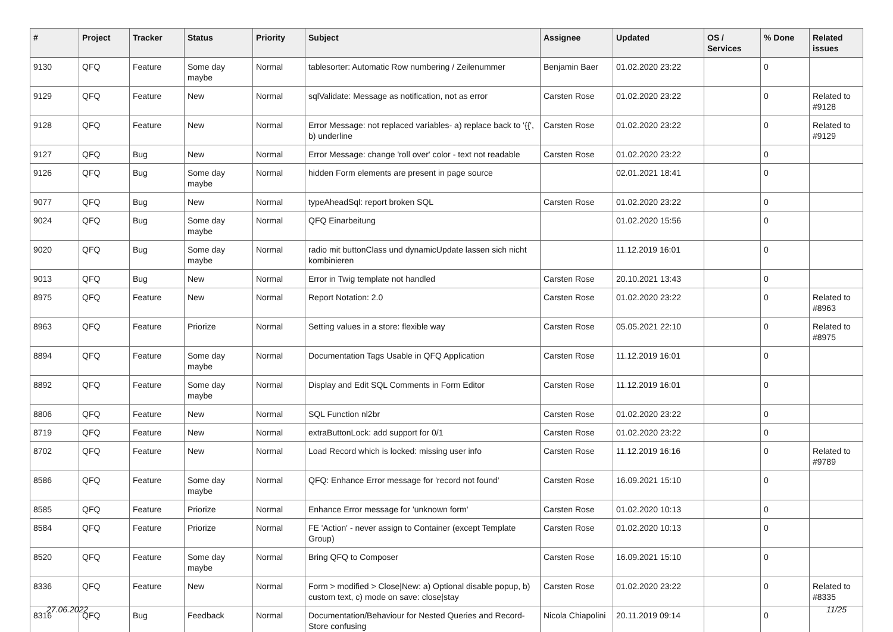| # | Project | Tracker | Status | Priority | Subject | Assignee | Updated | OS / Services | % Done | Related issues |
| --- | --- | --- | --- | --- | --- | --- | --- | --- | --- | --- |
| 9130 | QFQ | Feature | Some day maybe | Normal | tablesorter: Automatic Row numbering / Zeilenummer | Benjamin Baer | 01.02.2020 23:22 | | 0 | |
| 9129 | QFQ | Feature | New | Normal | sqlValidate: Message as notification, not as error | Carsten Rose | 01.02.2020 23:22 | | 0 | Related to #9128 |
| 9128 | QFQ | Feature | New | Normal | Error Message: not replaced variables- a) replace back to '{{', b) underline | Carsten Rose | 01.02.2020 23:22 | | 0 | Related to #9129 |
| 9127 | QFQ | Bug | New | Normal | Error Message: change 'roll over' color - text not readable | Carsten Rose | 01.02.2020 23:22 | | 0 | |
| 9126 | QFQ | Bug | Some day maybe | Normal | hidden Form elements are present in page source | | 02.01.2021 18:41 | | 0 | |
| 9077 | QFQ | Bug | New | Normal | typeAheadSql: report broken SQL | Carsten Rose | 01.02.2020 23:22 | | 0 | |
| 9024 | QFQ | Bug | Some day maybe | Normal | QFQ Einarbeitung | | 01.02.2020 15:56 | | 0 | |
| 9020 | QFQ | Bug | Some day maybe | Normal | radio mit buttonClass und dynamicUpdate lassen sich nicht kombinieren | | 11.12.2019 16:01 | | 0 | |
| 9013 | QFQ | Bug | New | Normal | Error in Twig template not handled | Carsten Rose | 20.10.2021 13:43 | | 0 | |
| 8975 | QFQ | Feature | New | Normal | Report Notation: 2.0 | Carsten Rose | 01.02.2020 23:22 | | 0 | Related to #8963 |
| 8963 | QFQ | Feature | Priorize | Normal | Setting values in a store: flexible way | Carsten Rose | 05.05.2021 22:10 | | 0 | Related to #8975 |
| 8894 | QFQ | Feature | Some day maybe | Normal | Documentation Tags Usable in QFQ Application | Carsten Rose | 11.12.2019 16:01 | | 0 | |
| 8892 | QFQ | Feature | Some day maybe | Normal | Display and Edit SQL Comments in Form Editor | Carsten Rose | 11.12.2019 16:01 | | 0 | |
| 8806 | QFQ | Feature | New | Normal | SQL Function nl2br | Carsten Rose | 01.02.2020 23:22 | | 0 | |
| 8719 | QFQ | Feature | New | Normal | extraButtonLock: add support for 0/1 | Carsten Rose | 01.02.2020 23:22 | | 0 | |
| 8702 | QFQ | Feature | New | Normal | Load Record which is locked: missing user info | Carsten Rose | 11.12.2019 16:16 | | 0 | Related to #9789 |
| 8586 | QFQ | Feature | Some day maybe | Normal | QFQ: Enhance Error message for 'record not found' | Carsten Rose | 16.09.2021 15:10 | | 0 | |
| 8585 | QFQ | Feature | Priorize | Normal | Enhance Error message for 'unknown form' | Carsten Rose | 01.02.2020 10:13 | | 0 | |
| 8584 | QFQ | Feature | Priorize | Normal | FE 'Action' - never assign to Container (except Template Group) | Carsten Rose | 01.02.2020 10:13 | | 0 | |
| 8520 | QFQ | Feature | Some day maybe | Normal | Bring QFQ to Composer | Carsten Rose | 16.09.2021 15:10 | | 0 | |
| 8336 | QFQ | Feature | New | Normal | Form > modified > Close/New: a) Optional disable popup, b) custom text, c) mode on save: close/stay | Carsten Rose | 01.02.2020 23:22 | | 0 | Related to #8335 |
| 8316 | QFQ | Bug | Feedback | Normal | Documentation/Behaviour for Nested Queries and Record-Store confusing | Nicola Chiapolini | 20.11.2019 09:14 | | 0 | |
27.06.2022 11/25